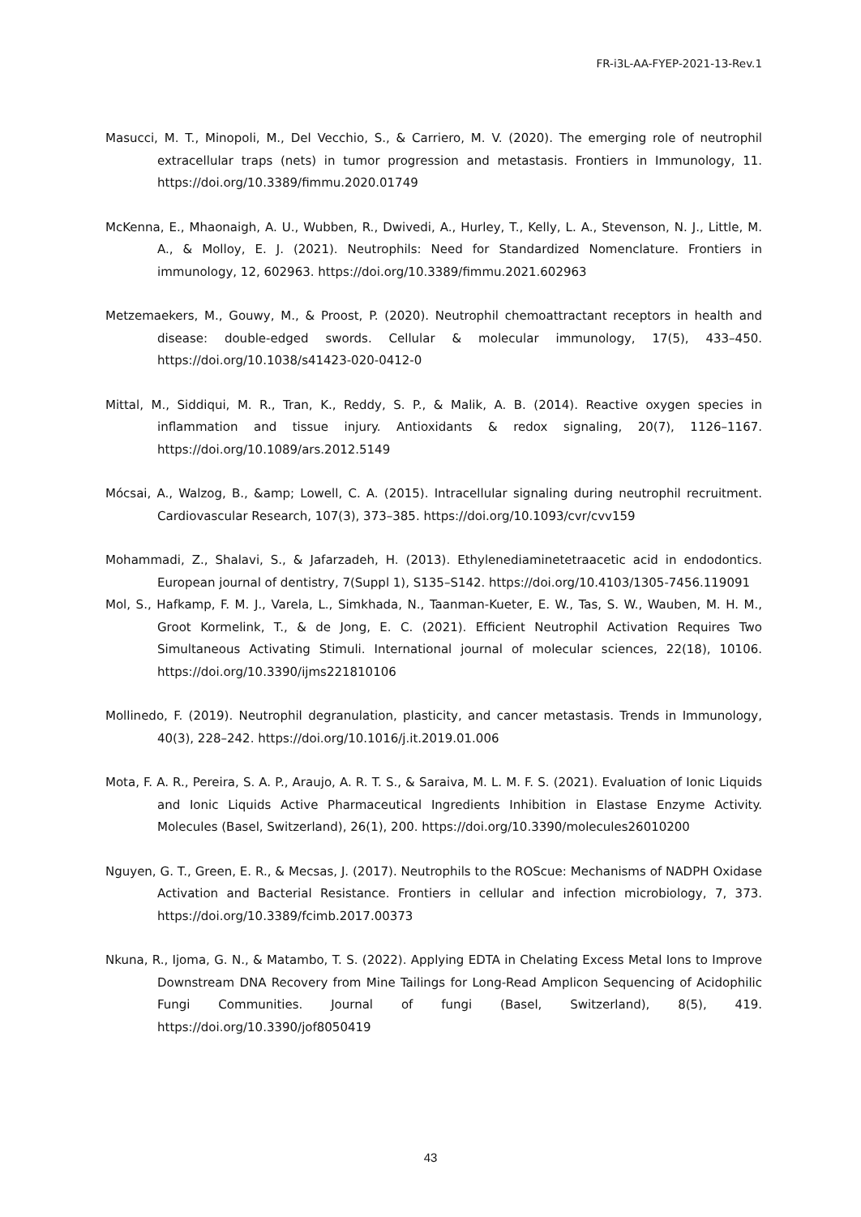FR-i3L-AA-FYEP-2021-13-Rev.1
Masucci, M. T., Minopoli, M., Del Vecchio, S., & Carriero, M. V. (2020). The emerging role of neutrophil extracellular traps (nets) in tumor progression and metastasis. Frontiers in Immunology, 11. https://doi.org/10.3389/fimmu.2020.01749
McKenna, E., Mhaonaigh, A. U., Wubben, R., Dwivedi, A., Hurley, T., Kelly, L. A., Stevenson, N. J., Little, M. A., & Molloy, E. J. (2021). Neutrophils: Need for Standardized Nomenclature. Frontiers in immunology, 12, 602963. https://doi.org/10.3389/fimmu.2021.602963
Metzemaekers, M., Gouwy, M., & Proost, P. (2020). Neutrophil chemoattractant receptors in health and disease: double-edged swords. Cellular & molecular immunology, 17(5), 433–450. https://doi.org/10.1038/s41423-020-0412-0
Mittal, M., Siddiqui, M. R., Tran, K., Reddy, S. P., & Malik, A. B. (2014). Reactive oxygen species in inflammation and tissue injury. Antioxidants & redox signaling, 20(7), 1126–1167. https://doi.org/10.1089/ars.2012.5149
Mócsai, A., Walzog, B., &amp; Lowell, C. A. (2015). Intracellular signaling during neutrophil recruitment. Cardiovascular Research, 107(3), 373–385. https://doi.org/10.1093/cvr/cvv159
Mohammadi, Z., Shalavi, S., & Jafarzadeh, H. (2013). Ethylenediaminetetraacetic acid in endodontics. European journal of dentistry, 7(Suppl 1), S135–S142. https://doi.org/10.4103/1305-7456.119091
Mol, S., Hafkamp, F. M. J., Varela, L., Simkhada, N., Taanman-Kueter, E. W., Tas, S. W., Wauben, M. H. M., Groot Kormelink, T., & de Jong, E. C. (2021). Efficient Neutrophil Activation Requires Two Simultaneous Activating Stimuli. International journal of molecular sciences, 22(18), 10106. https://doi.org/10.3390/ijms221810106
Mollinedo, F. (2019). Neutrophil degranulation, plasticity, and cancer metastasis. Trends in Immunology, 40(3), 228–242. https://doi.org/10.1016/j.it.2019.01.006
Mota, F. A. R., Pereira, S. A. P., Araujo, A. R. T. S., & Saraiva, M. L. M. F. S. (2021). Evaluation of Ionic Liquids and Ionic Liquids Active Pharmaceutical Ingredients Inhibition in Elastase Enzyme Activity. Molecules (Basel, Switzerland), 26(1), 200. https://doi.org/10.3390/molecules26010200
Nguyen, G. T., Green, E. R., & Mecsas, J. (2017). Neutrophils to the ROScue: Mechanisms of NADPH Oxidase Activation and Bacterial Resistance. Frontiers in cellular and infection microbiology, 7, 373. https://doi.org/10.3389/fcimb.2017.00373
Nkuna, R., Ijoma, G. N., & Matambo, T. S. (2022). Applying EDTA in Chelating Excess Metal Ions to Improve Downstream DNA Recovery from Mine Tailings for Long-Read Amplicon Sequencing of Acidophilic Fungi Communities. Journal of fungi (Basel, Switzerland), 8(5), 419. https://doi.org/10.3390/jof8050419
43